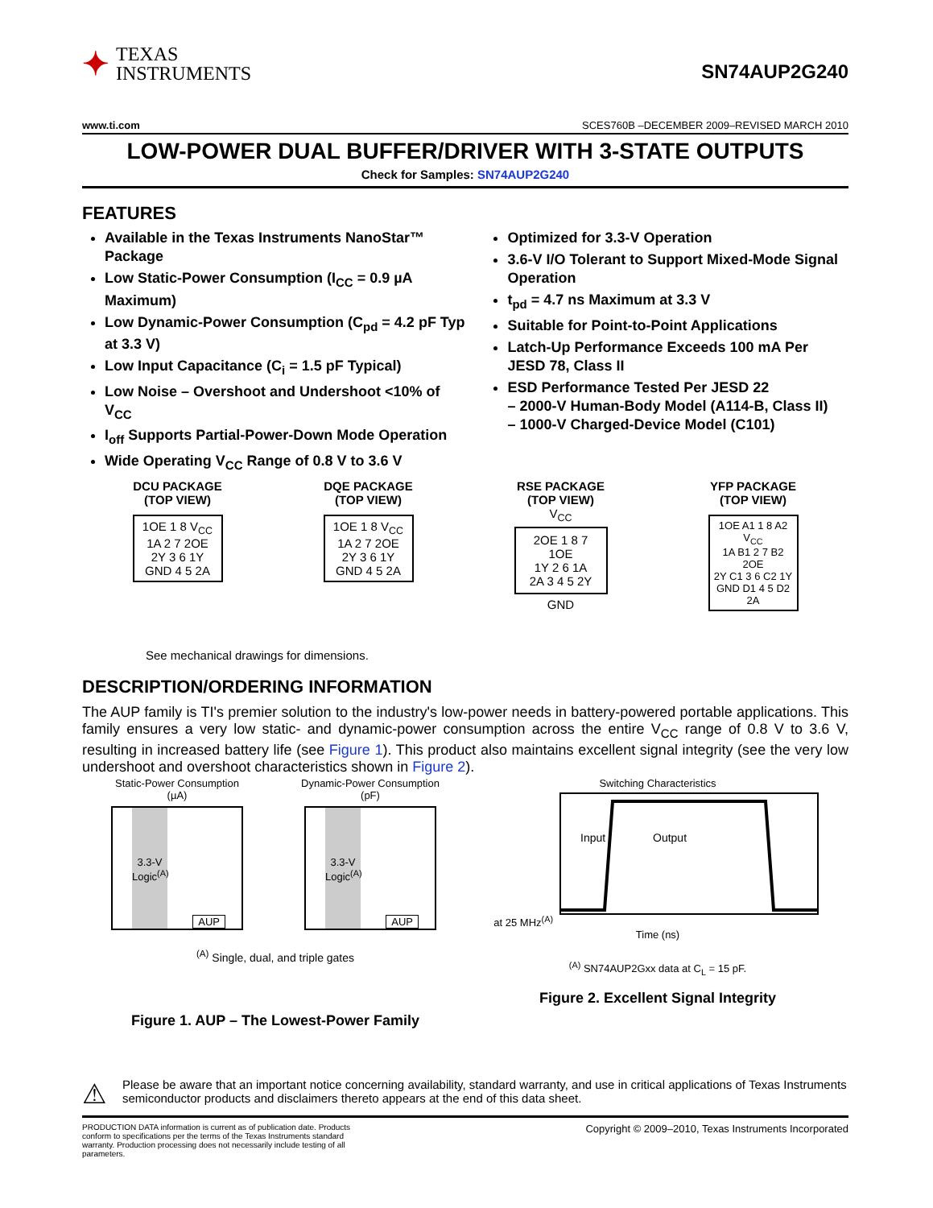✦
TEXAS
INSTRUMENTS
SN74AUP2G240
www.ti.com SCES760B –DECEMBER 2009–REVISED MARCH 2010
LOW-POWER DUAL BUFFER/DRIVER WITH 3-STATE OUTPUTS
Check for Samples: SN74AUP2G240
FEATURES
Available in the Texas Instruments NanoStar™ Package
Low Static-Power Consumption (I<sub>CC</sub> = 0.9 µA Maximum)
Low Dynamic-Power Consumption (C<sub>pd</sub> = 4.2 pF Typ at 3.3 V)
Low Input Capacitance (C<sub>i</sub> = 1.5 pF Typical)
Low Noise – Overshoot and Undershoot <10% of V<sub>CC</sub>
I<sub>off</sub> Supports Partial-Power-Down Mode Operation
Wide Operating V<sub>CC</sub> Range of 0.8 V to 3.6 V
Optimized for 3.3-V Operation
3.6-V I/O Tolerant to Support Mixed-Mode Signal Operation
t<sub>pd</sub> = 4.7 ns Maximum at 3.3 V
Suitable for Point-to-Point Applications
Latch-Up Performance Exceeds 100 mA Per JESD 78, Class II
ESD Performance Tested Per JESD 22
– 2000-V Human-Body Model (A114-B, Class II)
– 1000-V Charged-Device Model (C101)
DCU PACKAGE
(TOP VIEW)
1OE 1 8 V<sub>CC</sub>
1A 2 7 2OE
2Y 3 6 1Y
GND 4 5 2A
DQE PACKAGE
(TOP VIEW)
1OE 1 8 V<sub>CC</sub>
1A 2 7 2OE
2Y 3 6 1Y
GND 4 5 2A
RSE PACKAGE
(TOP VIEW)
V<sub>CC</sub>
2OE 1 8 7 1OE
1Y 2 6 1A
2A 3 4 5 2Y
GND
YFP PACKAGE
(TOP VIEW)
1OE A1 1 8 A2 V<sub>CC</sub>
1A B1 2 7 B2 2OE
2Y C1 3 6 C2 1Y
GND D1 4 5 D2 2A
See mechanical drawings for dimensions.
DESCRIPTION/ORDERING INFORMATION
The AUP family is TI's premier solution to the industry's low-power needs in battery-powered portable applications. This family ensures a very low static- and dynamic-power consumption across the entire V<sub>CC</sub> range of 0.8 V to 3.6 V, resulting in increased battery life (see Figure 1). This product also maintains excellent signal integrity (see the very low undershoot and overshoot characteristics shown in Figure 2).
Static-Power Consumption
(µA)
3.3-V Logic<sup>(A)</sup>
AUP
Dynamic-Power Consumption
(pF)
3.3-V Logic<sup>(A)</sup>
AUP
<sup>(A)</sup> Single, dual, and triple gates
Figure 1. AUP – The Lowest-Power Family
Switching Characteristics
at 25 MHz<sup>(A)</sup>
Input
Output
Time (ns)
<sup>(A)</sup> SN74AUP2Gxx data at C<sub>L</sub> = 15 pF.
Figure 2. Excellent Signal Integrity
⚠ Please be aware that an important notice concerning availability, standard warranty, and use in critical applications of Texas Instruments semiconductor products and disclaimers thereto appears at the end of this data sheet.
PRODUCTION DATA information is current as of publication date. Products conform to specifications per the terms of the Texas Instruments standard warranty. Production processing does not necessarily include testing of all parameters.
Copyright © 2009–2010, Texas Instruments Incorporated